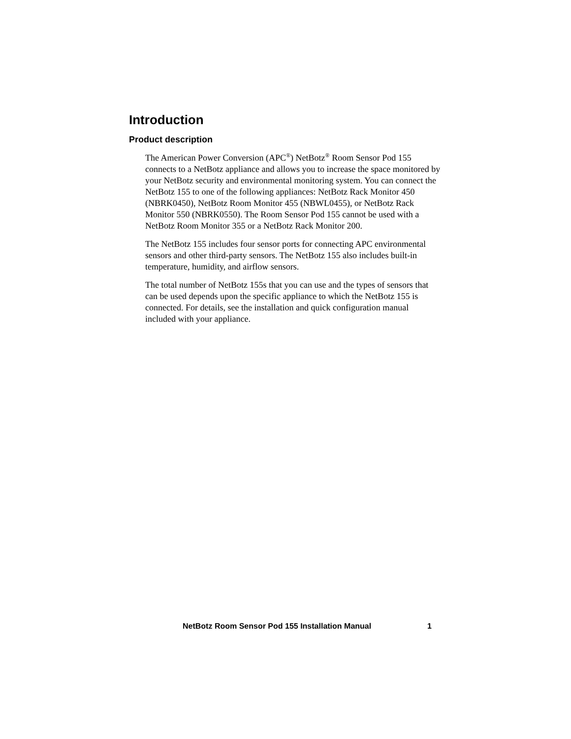Introduction
Product description
The American Power Conversion (APC<sup>®</sup>) NetBotz<sup>®</sup> Room Sensor Pod 155 connects to a NetBotz appliance and allows you to increase the space monitored by your NetBotz security and environmental monitoring system. You can connect the NetBotz 155 to one of the following appliances: NetBotz Rack Monitor 450 (NBRK0450), NetBotz Room Monitor 455 (NBWL0455), or NetBotz Rack Monitor 550 (NBRK0550). The Room Sensor Pod 155 cannot be used with a NetBotz Room Monitor 355 or a NetBotz Rack Monitor 200.
The NetBotz 155 includes four sensor ports for connecting APC environmental sensors and other third-party sensors. The NetBotz 155 also includes built-in temperature, humidity, and airflow sensors.
The total number of NetBotz 155s that you can use and the types of sensors that can be used depends upon the specific appliance to which the NetBotz 155 is connected. For details, see the installation and quick configuration manual included with your appliance.
NetBotz Room Sensor Pod 155 Installation Manual 1